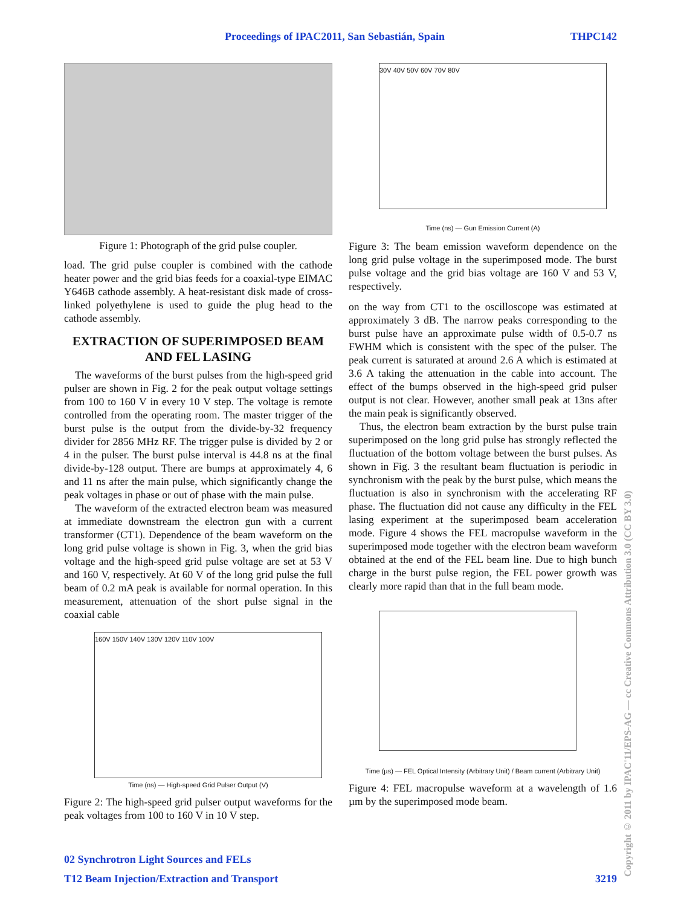Proceedings of IPAC2011, San Sebastián, Spain THPC142
Figure 1: Photograph of the grid pulse coupler.
load. The grid pulse coupler is combined with the cathode heater power and the grid bias feeds for a coaxial-type EIMAC Y646B cathode assembly. A heat-resistant disk made of cross-linked polyethylene is used to guide the plug head to the cathode assembly.
EXTRACTION OF SUPERIMPOSED BEAM AND FEL LASING
The waveforms of the burst pulses from the high-speed grid pulser are shown in Fig. 2 for the peak output voltage settings from 100 to 160 V in every 10 V step. The voltage is remote controlled from the operating room. The master trigger of the burst pulse is the output from the divide-by-32 frequency divider for 2856 MHz RF. The trigger pulse is divided by 2 or 4 in the pulser. The burst pulse interval is 44.8 ns at the final divide-by-128 output. There are bumps at approximately 4, 6 and 11 ns after the main pulse, which significantly change the peak voltages in phase or out of phase with the main pulse.
The waveform of the extracted electron beam was measured at immediate downstream the electron gun with a current transformer (CT1). Dependence of the beam waveform on the long grid pulse voltage is shown in Fig. 3, when the grid bias voltage and the high-speed grid pulse voltage are set at 53 V and 160 V, respectively. At 60 V of the long grid pulse the full beam of 0.2 mA peak is available for normal operation. In this measurement, attenuation of the short pulse signal in the coaxial cable
160V 150V 140V 130V 120V 110V 100V
Time (ns) — High-speed Grid Pulser Output (V)
Figure 2: The high-speed grid pulser output waveforms for the peak voltages from 100 to 160 V in 10 V step.
30V 40V 50V 60V 70V 80V
Time (ns) — Gun Emission Current (A)
Figure 3: The beam emission waveform dependence on the long grid pulse voltage in the superimposed mode. The burst pulse voltage and the grid bias voltage are 160 V and 53 V, respectively.
on the way from CT1 to the oscilloscope was estimated at approximately 3 dB. The narrow peaks corresponding to the burst pulse have an approximate pulse width of 0.5-0.7 ns FWHM which is consistent with the spec of the pulser. The peak current is saturated at around 2.6 A which is estimated at 3.6 A taking the attenuation in the cable into account. The effect of the bumps observed in the high-speed grid pulser output is not clear. However, another small peak at 13ns after the main peak is significantly observed.
Thus, the electron beam extraction by the burst pulse train superimposed on the long grid pulse has strongly reflected the fluctuation of the bottom voltage between the burst pulses. As shown in Fig. 3 the resultant beam fluctuation is periodic in synchronism with the peak by the burst pulse, which means the fluctuation is also in synchronism with the accelerating RF phase. The fluctuation did not cause any difficulty in the FEL lasing experiment at the superimposed beam acceleration mode. Figure 4 shows the FEL macropulse waveform in the superimposed mode together with the electron beam waveform obtained at the end of the FEL beam line. Due to high bunch charge in the burst pulse region, the FEL power growth was clearly more rapid than that in the full beam mode.
Time (µs) — FEL Optical Intensity (Arbitrary Unit) / Beam current (Arbitrary Unit)
Figure 4: FEL macropulse waveform at a wavelength of 1.6 µm by the superimposed mode beam.
02 Synchrotron Light Sources and FELs
T12 Beam Injection/Extraction and Transport 3219
Copyright © 2011 by IPAC'11/EPS-AG — cc Creative Commons Attribution 3.0 (CC BY 3.0)